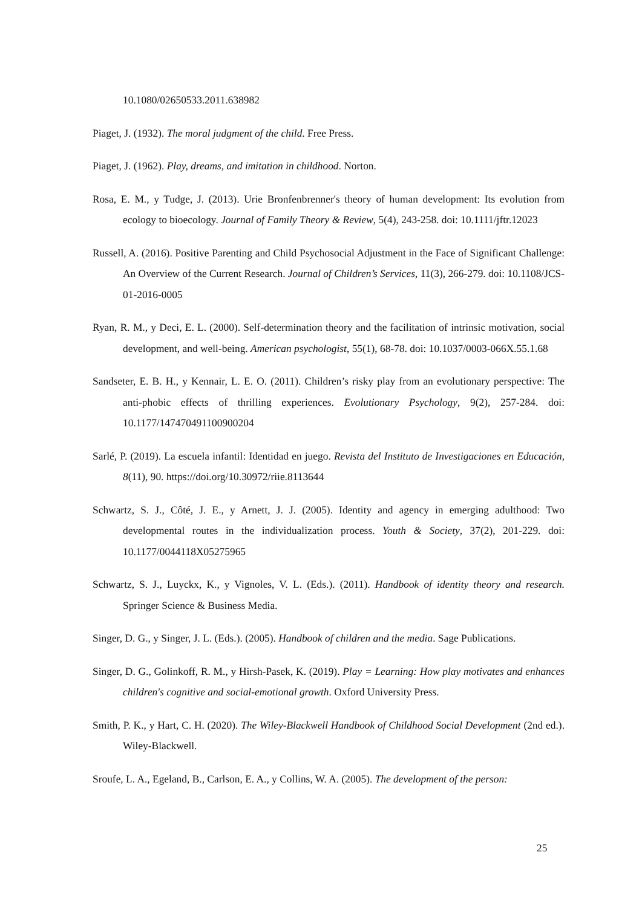10.1080/02650533.2011.638982
Piaget, J. (1932). The moral judgment of the child. Free Press.
Piaget, J. (1962). Play, dreams, and imitation in childhood. Norton.
Rosa, E. M., y Tudge, J. (2013). Urie Bronfenbrenner's theory of human development: Its evolution from ecology to bioecology. Journal of Family Theory & Review, 5(4), 243-258. doi: 10.1111/jftr.12023
Russell, A. (2016). Positive Parenting and Child Psychosocial Adjustment in the Face of Significant Challenge: An Overview of the Current Research. Journal of Children’s Services, 11(3), 266-279. doi: 10.1108/JCS-01-2016-0005
Ryan, R. M., y Deci, E. L. (2000). Self-determination theory and the facilitation of intrinsic motivation, social development, and well-being. American psychologist, 55(1), 68-78. doi: 10.1037/0003-066X.55.1.68
Sandseter, E. B. H., y Kennair, L. E. O. (2011). Children’s risky play from an evolutionary perspective: The anti-phobic effects of thrilling experiences. Evolutionary Psychology, 9(2), 257-284. doi: 10.1177/147470491100900204
Sarlé, P. (2019). La escuela infantil: Identidad en juego. Revista del Instituto de Investigaciones en Educación, 8(11), 90. https://doi.org/10.30972/riie.8113644
Schwartz, S. J., Côté, J. E., y Arnett, J. J. (2005). Identity and agency in emerging adulthood: Two developmental routes in the individualization process. Youth & Society, 37(2), 201-229. doi: 10.1177/0044118X05275965
Schwartz, S. J., Luyckx, K., y Vignoles, V. L. (Eds.). (2011). Handbook of identity theory and research. Springer Science & Business Media.
Singer, D. G., y Singer, J. L. (Eds.). (2005). Handbook of children and the media. Sage Publications.
Singer, D. G., Golinkoff, R. M., y Hirsh-Pasek, K. (2019). Play = Learning: How play motivates and enhances children's cognitive and social-emotional growth. Oxford University Press.
Smith, P. K., y Hart, C. H. (2020). The Wiley-Blackwell Handbook of Childhood Social Development (2nd ed.). Wiley-Blackwell.
Sroufe, L. A., Egeland, B., Carlson, E. A., y Collins, W. A. (2005). The development of the person:
25